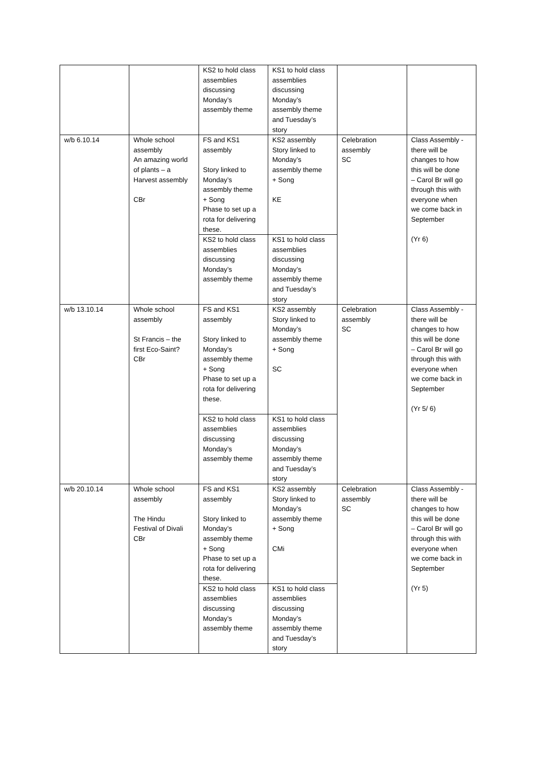| | | KS2 to hold class assemblies discussing Monday’s assembly theme | KS1 to hold class assemblies discussing Monday’s assembly theme and Tuesday’s story | | |
| w/b 6.10.14 | Whole school assembly An amazing world of plants – a Harvest assembly CBr | FS and KS1 assembly Story linked to Monday’s assembly theme + Song Phase to set up a rota for delivering these. | KS2 assembly Story linked to Monday’s assembly theme + Song KE | Celebration assembly SC | Class Assembly - there will be changes to how this will be done – Carol Br will go through this with everyone when we come back in September (Yr 6) |
| | | KS2 to hold class assemblies discussing Monday’s assembly theme | KS1 to hold class assemblies discussing Monday’s assembly theme and Tuesday’s story | | |
| w/b 13.10.14 | Whole school assembly St Francis – the first Eco-Saint? CBr | FS and KS1 assembly Story linked to Monday’s assembly theme + Song Phase to set up a rota for delivering these. | KS2 assembly Story linked to Monday’s assembly theme + Song SC | Celebration assembly SC | Class Assembly - there will be changes to how this will be done – Carol Br will go through this with everyone when we come back in September (Yr 5/ 6) |
| | | KS2 to hold class assemblies discussing Monday’s assembly theme | KS1 to hold class assemblies discussing Monday’s assembly theme and Tuesday’s story | | |
| w/b 20.10.14 | Whole school assembly The Hindu Festival of Divali CBr | FS and KS1 assembly Story linked to Monday’s assembly theme + Song Phase to set up a rota for delivering these. | KS2 assembly Story linked to Monday’s assembly theme + Song CMi | Celebration assembly SC | Class Assembly - there will be changes to how this will be done – Carol Br will go through this with everyone when we come back in September (Yr 5) |
| | | KS2 to hold class assemblies discussing Monday’s assembly theme | KS1 to hold class assemblies discussing Monday’s assembly theme and Tuesday’s story | | |